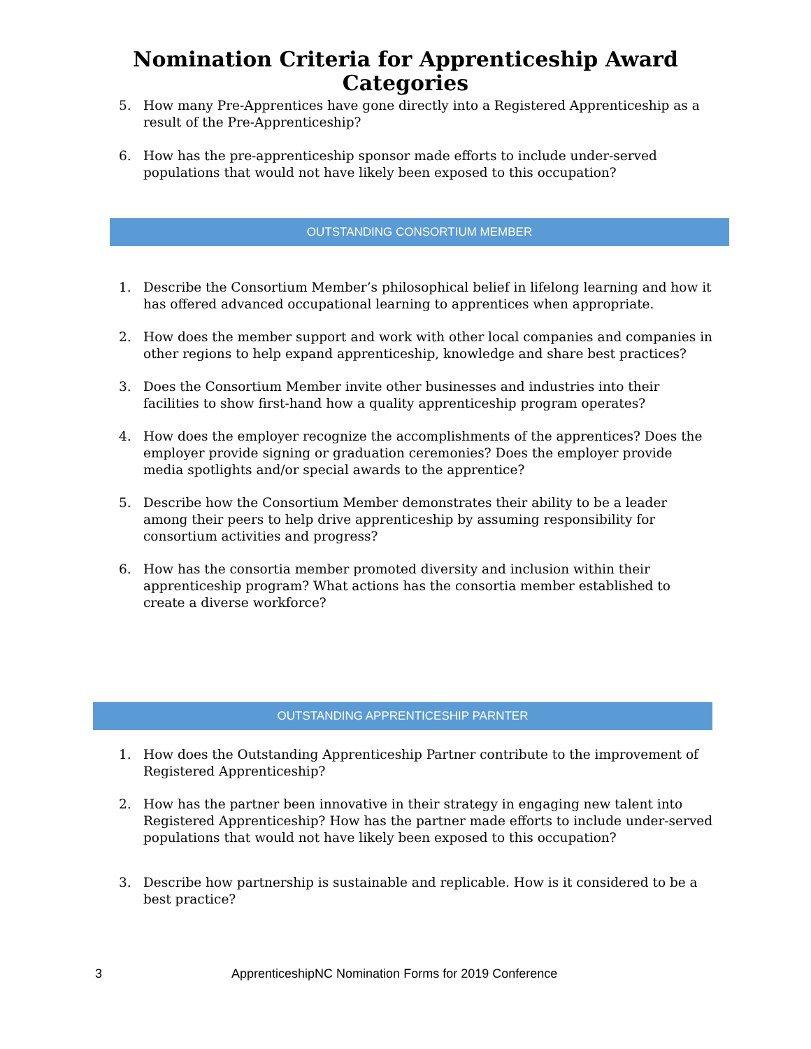Nomination Criteria for Apprenticeship Award
Categories
5. How many Pre-Apprentices have gone directly into a Registered Apprenticeship as a result of the Pre-Apprenticeship?
6. How has the pre-apprenticeship sponsor made efforts to include under-served populations that would not have likely been exposed to this occupation?
OUTSTANDING CONSORTIUM MEMBER
1. Describe the Consortium Member’s philosophical belief in lifelong learning and how it has offered advanced occupational learning to apprentices when appropriate.
2. How does the member support and work with other local companies and companies in other regions to help expand apprenticeship, knowledge and share best practices?
3. Does the Consortium Member invite other businesses and industries into their facilities to show first-hand how a quality apprenticeship program operates?
4. How does the employer recognize the accomplishments of the apprentices? Does the employer provide signing or graduation ceremonies? Does the employer provide media spotlights and/or special awards to the apprentice?
5. Describe how the Consortium Member demonstrates their ability to be a leader among their peers to help drive apprenticeship by assuming responsibility for consortium activities and progress?
6. How has the consortia member promoted diversity and inclusion within their apprenticeship program? What actions has the consortia member established to create a diverse workforce?
OUTSTANDING APPRENTICESHIP PARNTER
1. How does the Outstanding Apprenticeship Partner contribute to the improvement of Registered Apprenticeship?
2. How has the partner been innovative in their strategy in engaging new talent into Registered Apprenticeship? How has the partner made efforts to include under-served populations that would not have likely been exposed to this occupation?
3. Describe how partnership is sustainable and replicable. How is it considered to be a best practice?
3 ApprenticeshipNC Nomination Forms for 2019 Conference